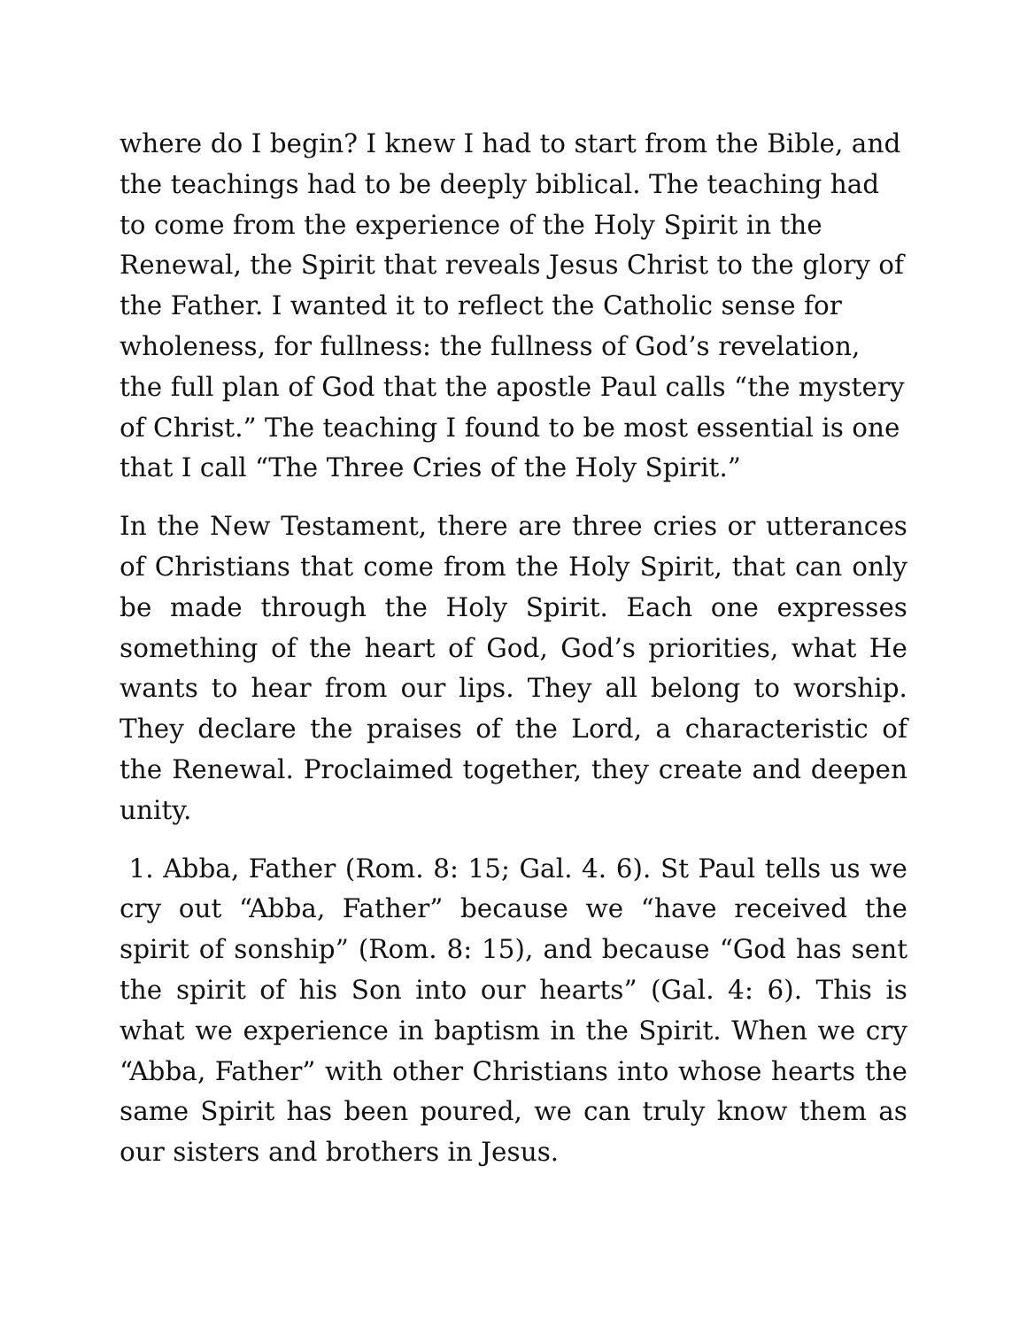where do I begin? I knew I had to start from the Bible, and the teachings had to be deeply biblical. The teaching had to come from the experience of the Holy Spirit in the Renewal, the Spirit that reveals Jesus Christ to the glory of the Father. I wanted it to reflect the Catholic sense for wholeness, for fullness: the fullness of God’s revelation, the full plan of God that the apostle Paul calls “the mystery of Christ.” The teaching I found to be most essential is one that I call “The Three Cries of the Holy Spirit.”
In the New Testament, there are three cries or utterances of Christians that come from the Holy Spirit, that can only be made through the Holy Spirit. Each one expresses something of the heart of God, God’s priorities, what He wants to hear from our lips. They all belong to worship. They declare the praises of the Lord, a characteristic of the Renewal. Proclaimed together, they create and deepen unity.
1. Abba, Father (Rom. 8: 15; Gal. 4. 6). St Paul tells us we cry out “Abba, Father” because we “have received the spirit of sonship” (Rom. 8: 15), and because “God has sent the spirit of his Son into our hearts” (Gal. 4: 6). This is what we experience in baptism in the Spirit. When we cry “Abba, Father” with other Christians into whose hearts the same Spirit has been poured, we can truly know them as our sisters and brothers in Jesus.